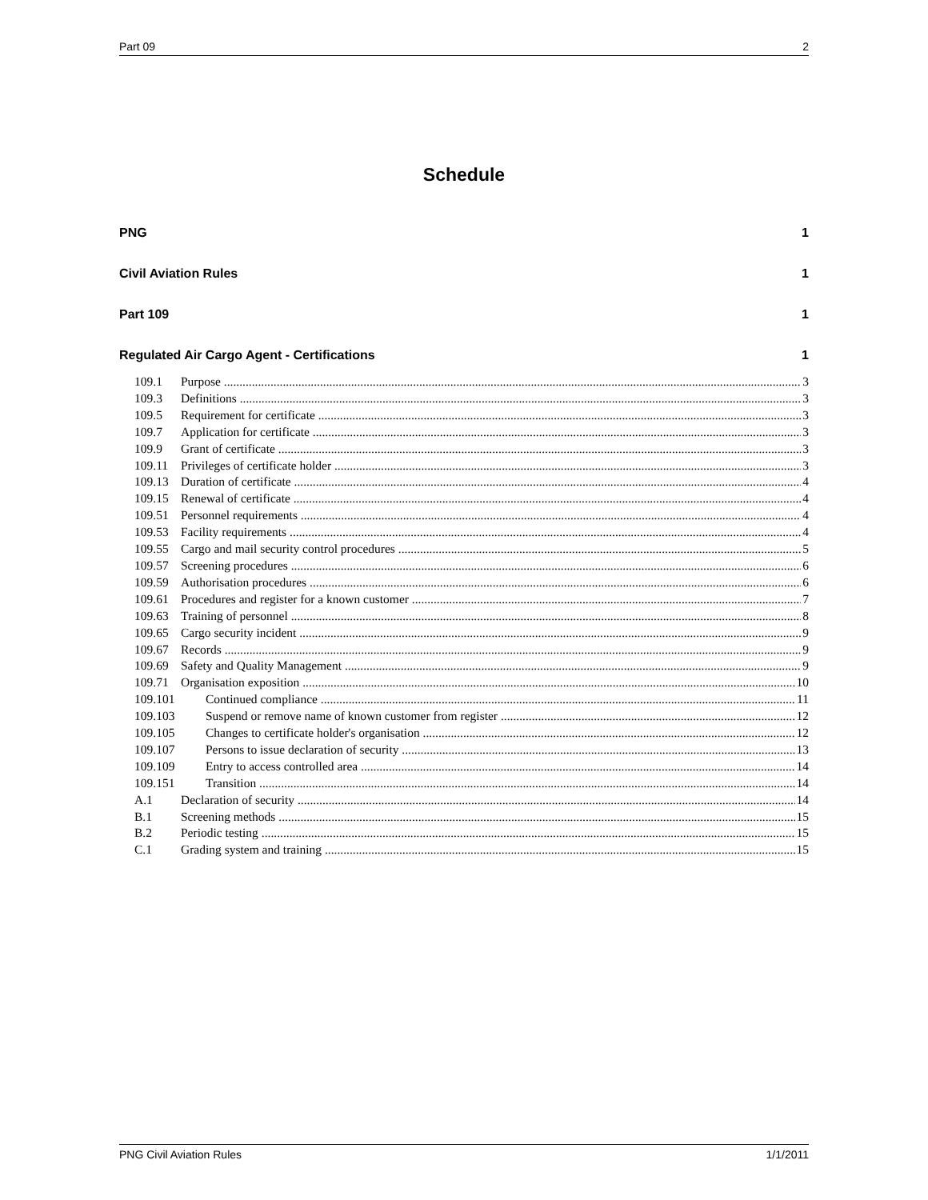Part 09 2
Schedule
PNG 1
Civil Aviation Rules 1
Part 109 1
Regulated Air Cargo Agent - Certifications 1
109.1 Purpose 3
109.3 Definitions 3
109.5 Requirement for certificate 3
109.7 Application for certificate 3
109.9 Grant of certificate 3
109.11 Privileges of certificate holder 3
109.13 Duration of certificate 4
109.15 Renewal of certificate 4
109.51 Personnel requirements 4
109.53 Facility requirements 4
109.55 Cargo and mail security control procedures 5
109.57 Screening procedures 6
109.59 Authorisation procedures 6
109.61 Procedures and register for a known customer 7
109.63 Training of personnel 8
109.65 Cargo security incident 9
109.67 Records 9
109.69 Safety and Quality Management 9
109.71 Organisation exposition 10
109.101 Continued compliance 11
109.103 Suspend or remove name of known customer from register 12
109.105 Changes to certificate holder's organisation 12
109.107 Persons to issue declaration of security 13
109.109 Entry to access controlled area 14
109.151 Transition 14
A.1 Declaration of security 14
B.1 Screening methods 15
B.2 Periodic testing 15
C.1 Grading system and training 15
PNG Civil Aviation Rules 1/1/2011